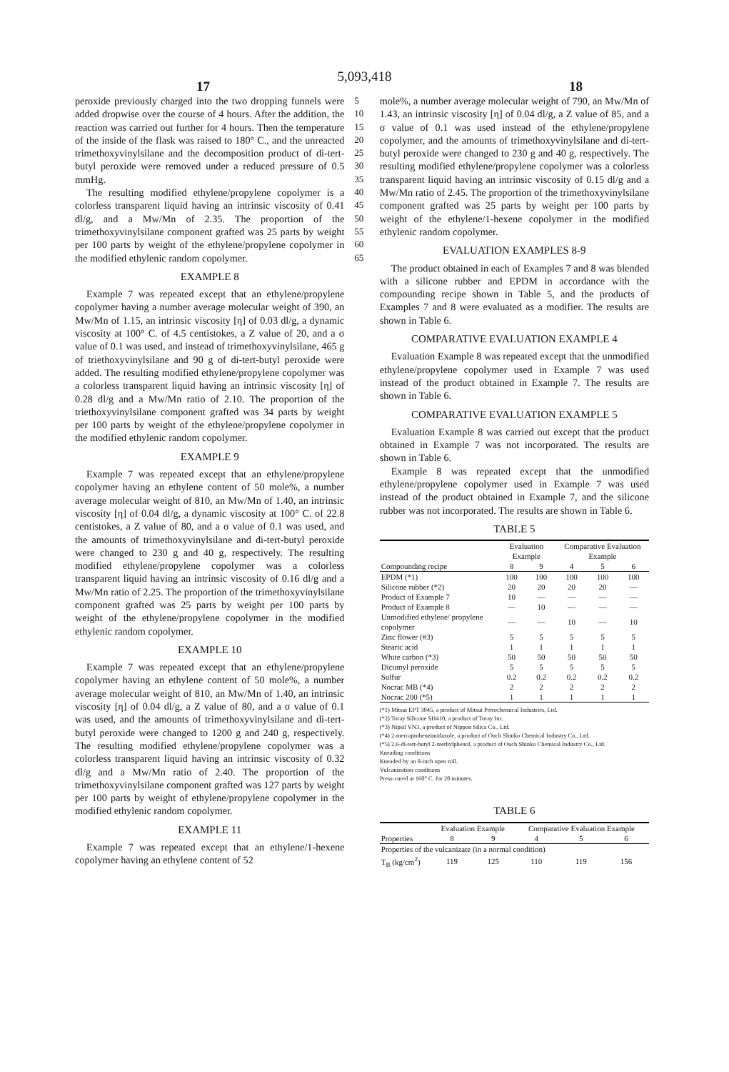5,093,418
17 18
peroxide previously charged into the two dropping funnels were added dropwise over the course of 4 hours. After the addition, the reaction was carried out further for 4 hours. Then the temperature of the inside of the flask was raised to 180° C., and the unreacted trimethoxyvinylsilane and the decomposition product of di-tert-butyl peroxide were removed under a reduced pressure of 0.5 mmHg.
The resulting modified ethylene/propylene copolymer is a colorless transparent liquid having an intrinsic viscosity of 0.41 dl/g, and a Mw/Mn of 2.35. The proportion of the trimethoxyvinylsilane component grafted was 25 parts by weight per 100 parts by weight of the ethylene/propylene copolymer in the modified ethylenic random copolymer.
EXAMPLE 8
Example 7 was repeated except that an ethylene/propylene copolymer having a number average molecular weight of 390, an Mw/Mn of 1.15, an intrinsic viscosity [η] of 0.03 dl/g, a dynamic viscosity at 100° C. of 4.5 centistokes, a Z value of 20, and a σ value of 0.1 was used, and instead of trimethoxyvinylsilane, 465 g of triethoxyvinylsilane and 90 g of di-tert-butyl peroxide were added. The resulting modified ethylene/propylene copolymer was a colorless transparent liquid having an intrinsic viscosity [η] of 0.28 dl/g and a Mw/Mn ratio of 2.10. The proportion of the triethoxyvinylsilane component grafted was 34 parts by weight per 100 parts by weight of the ethylene/propylene copolymer in the modified ethylenic random copolymer.
EXAMPLE 9
Example 7 was repeated except that an ethylene/propylene copolymer having an ethylene content of 50 mole%, a number average molecular weight of 810, an Mw/Mn of 1.40, an intrinsic viscosity [η] of 0.04 dl/g, a dynamic viscosity at 100° C. of 22.8 centistokes, a Z value of 80, and a σ value of 0.1 was used, and the amounts of trimethoxyvinylsilane and di-tert-butyl peroxide were changed to 230 g and 40 g, respectively. The resulting modified ethylene/propylene copolymer was a colorless transparent liquid having an intrinsic viscosity of 0.16 dl/g and a Mw/Mn ratio of 2.25. The proportion of the trimethoxyvinylsilane component grafted was 25 parts by weight per 100 parts by weight of the ethylene/propylene copolymer in the modified ethylenic random copolymer.
EXAMPLE 10
Example 7 was repeated except that an ethylene/propylene copolymer having an ethylene content of 50 mole%, a number average molecular weight of 810, an Mw/Mn of 1.40, an intrinsic viscosity [η] of 0.04 dl/g, a Z value of 80, and a σ value of 0.1 was used, and the amounts of trimethoxyvinylsilane and di-tert-butyl peroxide were changed to 1200 g and 240 g, respectively. The resulting modified ethylene/propylene copolymer was a colorless transparent liquid having an intrinsic viscosity of 0.32 dl/g and a Mw/Mn ratio of 2.40. The proportion of the trimethoxyvinylsilane component grafted was 127 parts by weight per 100 parts by weight of ethylene/propylene copolymer in the modified ethylenic random copolymer.
EXAMPLE 11
Example 7 was repeated except that an ethylene/1-hexene copolymer having an ethylene content of 52
5 10 15 20 25 30 35 40 45 50 55 60 65
mole%, a number average molecular weight of 790, an Mw/Mn of 1.43, an intrinsic viscosity [η] of 0.04 dl/g, a Z value of 85, and a σ value of 0.1 was used instead of the ethylene/propylene copolymer, and the amounts of trimethoxyvinylsilane and di-tert-butyl peroxide were changed to 230 g and 40 g, respectively. The resulting modified ethylene/propylene copolymer was a colorless transparent liquid having an intrinsic viscosity of 0.15 dl/g and a Mw/Mn ratio of 2.45. The proportion of the trimethoxyvinylsilane component grafted was 25 parts by weight per 100 parts by weight of the ethylene/1-hexene copolymer in the modified ethylenic random copolymer.
EVALUATION EXAMPLES 8-9
The product obtained in each of Examples 7 and 8 was blended with a silicone rubber and EPDM in accordance with the compounding recipe shown in Table 5, and the products of Examples 7 and 8 were evaluated as a modifier. The results are shown in Table 6.
COMPARATIVE EVALUATION EXAMPLE 4
Evaluation Example 8 was repeated except that the unmodified ethylene/propylene copolymer used in Example 7 was used instead of the product obtained in Example 7. The results are shown in Table 6.
COMPARATIVE EVALUATION EXAMPLE 5
Evaluation Example 8 was carried out except that the product obtained in Example 7 was not incorporated. The results are shown in Table 6.
Example 8 was repeated except that the unmodified ethylene/propylene copolymer used in Example 7 was used instead of the product obtained in Example 7, and the silicone rubber was not incorporated. The results are shown in Table 6.
TABLE 5
| | Evaluation Example | | Comparative Evaluation Example | | |
| --- | --- | --- | --- | --- | --- |
| Compounding recipe | 8 | 9 | 4 | 5 | 6 |
| EPDM (*1) | 100 | 100 | 100 | 100 | 100 |
| Silicone rubber (*2) | 20 | 20 | 20 | 20 | — |
| Product of Example 7 | 10 | — | — | — | — |
| Product of Example 8 | — | 10 | — | — | — |
| Unmodified ethylene/ propylene copolymer | — | — | 10 | — | 10 |
| Zinc flower (#3) | 5 | 5 | 5 | 5 | 5 |
| Stearic acid | 1 | 1 | 1 | 1 | 1 |
| White carbon (*3) | 50 | 50 | 50 | 50 | 50 |
| Dicumyl peroxide | 5 | 5 | 5 | 5 | 5 |
| Sulfur | 0.2 | 0.2 | 0.2 | 0.2 | 0.2 |
| Nocrac MB (*4) | 2 | 2 | 2 | 2 | 2 |
| Nocrac 200 (*5) | 1 | 1 | 1 | 1 | 1 |
(*1) Mitsui EPT 3045, a product of Mitsui Petrochemical Industries, Ltd.
(*2) Toray Silicone SH410, a product of Toray Inc.
(*3) Nipsil VN3, a product of Nippon Silica Co., Ltd.
(*4) 2-mercaptobenzimidazole, a product of Ouch Shinko Chemical Industry Co., Ltd.
(*5) 2,6-di-tert-butyl 2-methylphenol, a product of Ouch Shinko Chemical Industry Co., Ltd.
Kneading conditions
Kneaded by an 8-inch open roll.
Vulcanization conditions
Press-cured at 160° C. for 20 minutes.
TABLE 6
| | Evaluation Example | | Comparative Evaluation Example | | |
| --- | --- | --- | --- | --- | --- |
| Properties | 8 | 9 | 4 | 5 | 6 |
| Properties of the vulcanizate (in a normal condition) | | | | | |
| T<sub>B</sub> (kg/cm<sup>2</sup>) | 119 | 125 | 110 | 119 | 156 |